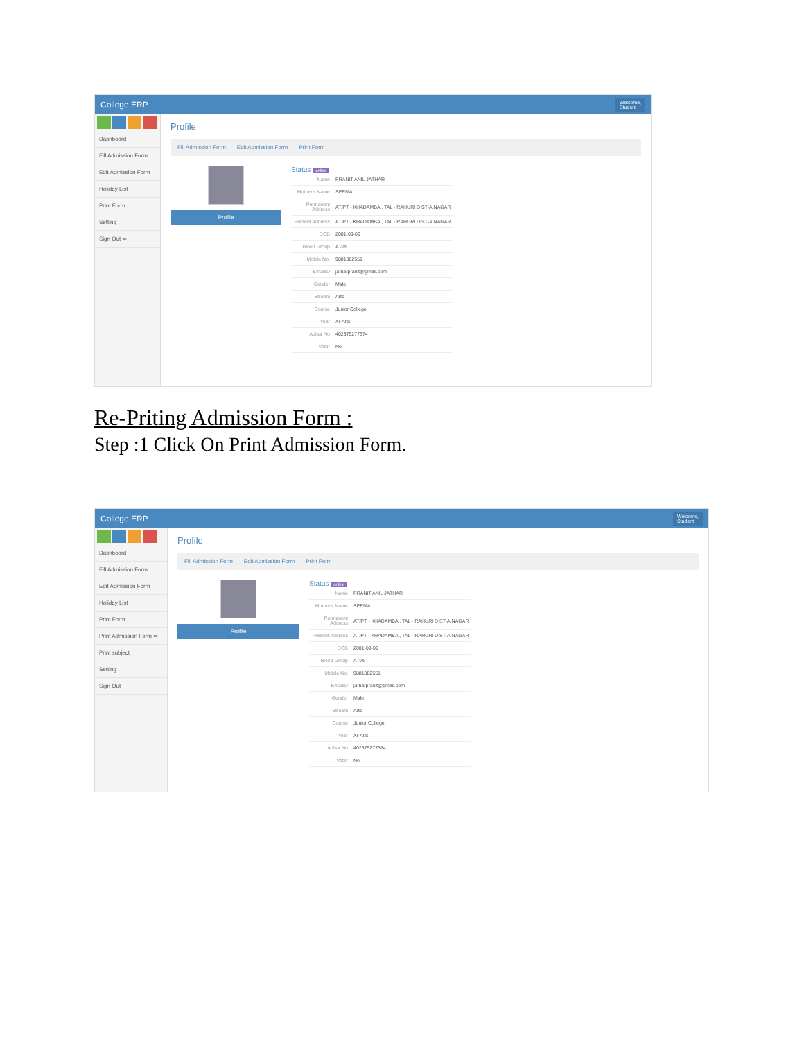College ERP Welcome,
Student
Dashboard
Fill Admission Form
Edit Admission Form
Holiday List
Print Form
Setting
Sign Out ⇦
Profile
Fill Admission Form Edit Admission Form Print Form
Profile
Status online
| Name | PRANIT ANIL JATHAR |
| Mother's Name | SEEMA |
| Permanent Address | AT/PT - KHADAMBA , TAL - RAHURI DIST-A.NAGAR |
| Present Address | AT/PT - KHADAMBA , TAL - RAHURI DIST-A.NAGAR |
| DOB | 2001-09-09 |
| Blood Group | A -ve |
| Mobile No. | 9881882551 |
| EmailID | jatharpranit@gmail.com |
| Gender | Male |
| Stream | Arts |
| Course | Junior College |
| Year | XI-Arts |
| Adhar No | 402375277574 |
| Voter | No |
Re-Priting Admission Form :
Step :1 Click On Print Admission Form.
College ERP Welcome,
Student
Dashboard
Fill Admission Form
Edit Admission Form
Holiday List
Print Form
Print Admission Form ⇦
Print subject
Setting
Sign Out
Profile
Fill Admission Form Edit Admission Form Print Form
Profile
Status online
| Name | PRANIT ANIL JATHAR |
| Mother's Name | SEEMA |
| Permanent Address | AT/PT - KHADAMBA , TAL - RAHURI DIST-A.NAGAR |
| Present Address | AT/PT - KHADAMBA , TAL - RAHURI DIST-A.NAGAR |
| DOB | 2001-09-09 |
| Blood Group | A -ve |
| Mobile No. | 9881882551 |
| EmailID | jatharpranit@gmail.com |
| Gender | Male |
| Stream | Arts |
| Course | Junior College |
| Year | XI-Arts |
| Adhar No | 402375277574 |
| Voter | No |